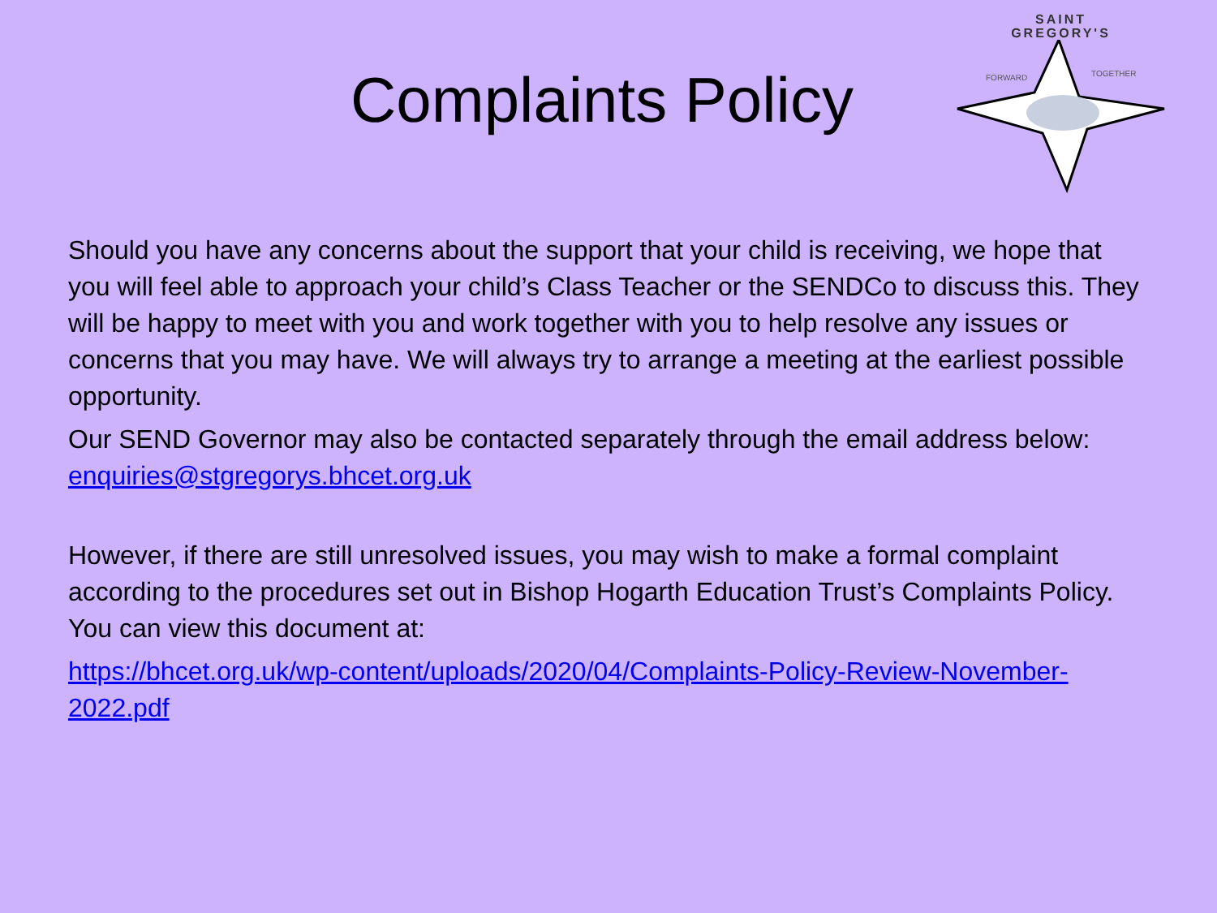Complaints Policy
SAINT
GREGORY'S
FORWARD
TOGETHER
Should you have any concerns about the support that your child is receiving, we hope that you will feel able to approach your child’s Class Teacher or the SENDCo to discuss this. They will be happy to meet with you and work together with you to help resolve any issues or concerns that you may have. We will always try to arrange a meeting at the earliest possible opportunity.
Our SEND Governor may also be contacted separately through the email address below: enquiries@stgregorys.bhcet.org.uk
However, if there are still unresolved issues, you may wish to make a formal complaint according to the procedures set out in Bishop Hogarth Education Trust’s Complaints Policy. You can view this document at:
https://bhcet.org.uk/wp-content/uploads/2020/04/Complaints-Policy-Review-November-2022.pdf